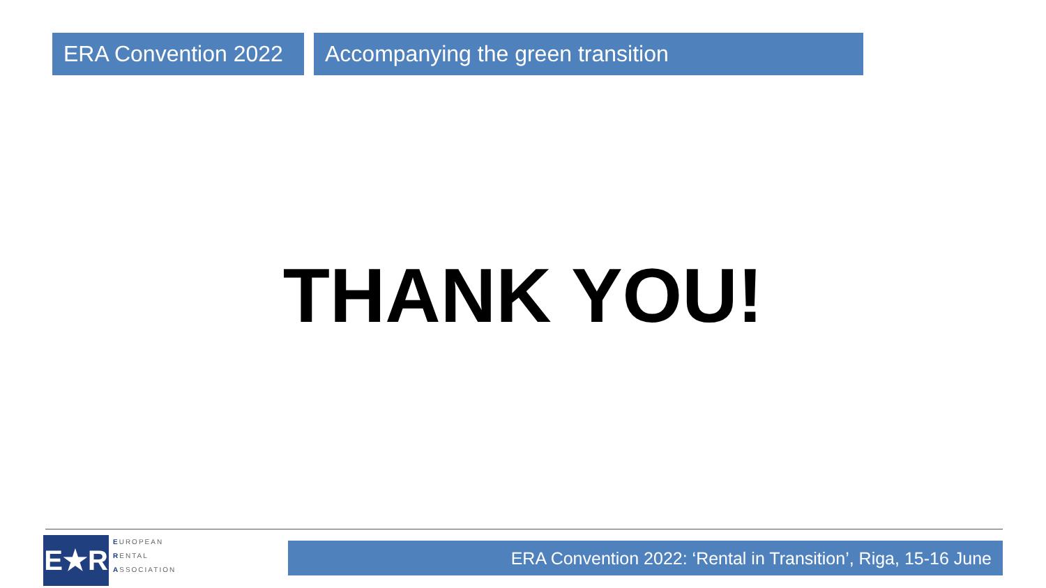ERA Convention 2022
Accompanying the green transition
THANK YOU!
E★R
EUROPEAN
RENTAL
ASSOCIATION
ERA Convention 2022: ‘Rental in Transition’, Riga, 15-16 June